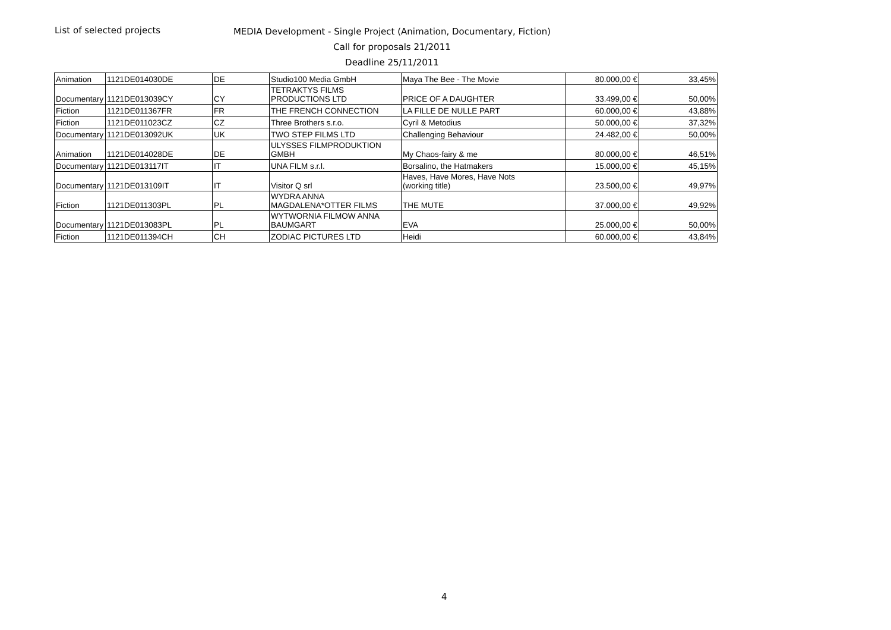List of selected projects
MEDIA Development - Single Project (Animation, Documentary, Fiction)
Call for proposals 21/2011
Deadline 25/11/2011
| Animation | 1121DE014030DE | DE | Studio100 Media GmbH | Maya The Bee - The Movie | 80.000,00 € | 33,45% |
| Documentary | 1121DE013039CY | CY | TETRAKTYS FILMS PRODUCTIONS LTD | PRICE OF A DAUGHTER | 33.499,00 € | 50,00% |
| Fiction | 1121DE011367FR | FR | THE FRENCH CONNECTION | LA FILLE DE NULLE PART | 60.000,00 € | 43,88% |
| Fiction | 1121DE011023CZ | CZ | Three Brothers s.r.o. | Cyril & Metodius | 50.000,00 € | 37,32% |
| Documentary | 1121DE013092UK | UK | TWO STEP FILMS LTD | Challenging Behaviour | 24.482,00 € | 50,00% |
| Animation | 1121DE014028DE | DE | ULYSSES FILMPRODUKTION GMBH | My Chaos-fairy & me | 80.000,00 € | 46,51% |
| Documentary | 1121DE013117IT | IT | UNA FILM s.r.l. | Borsalino, the Hatmakers | 15.000,00 € | 45,15% |
| Documentary | 1121DE013109IT | IT | Visitor Q srl | Haves, Have Mores, Have Nots (working title) | 23.500,00 € | 49,97% |
| Fiction | 1121DE011303PL | PL | WYDRA ANNA MAGDALENA*OTTER FILMS | THE MUTE | 37.000,00 € | 49,92% |
| Documentary | 1121DE013083PL | PL | WYTWORNIA FILMOW ANNA BAUMGART | EVA | 25.000,00 € | 50,00% |
| Fiction | 1121DE011394CH | CH | ZODIAC PICTURES LTD | Heidi | 60.000,00 € | 43,84% |
4